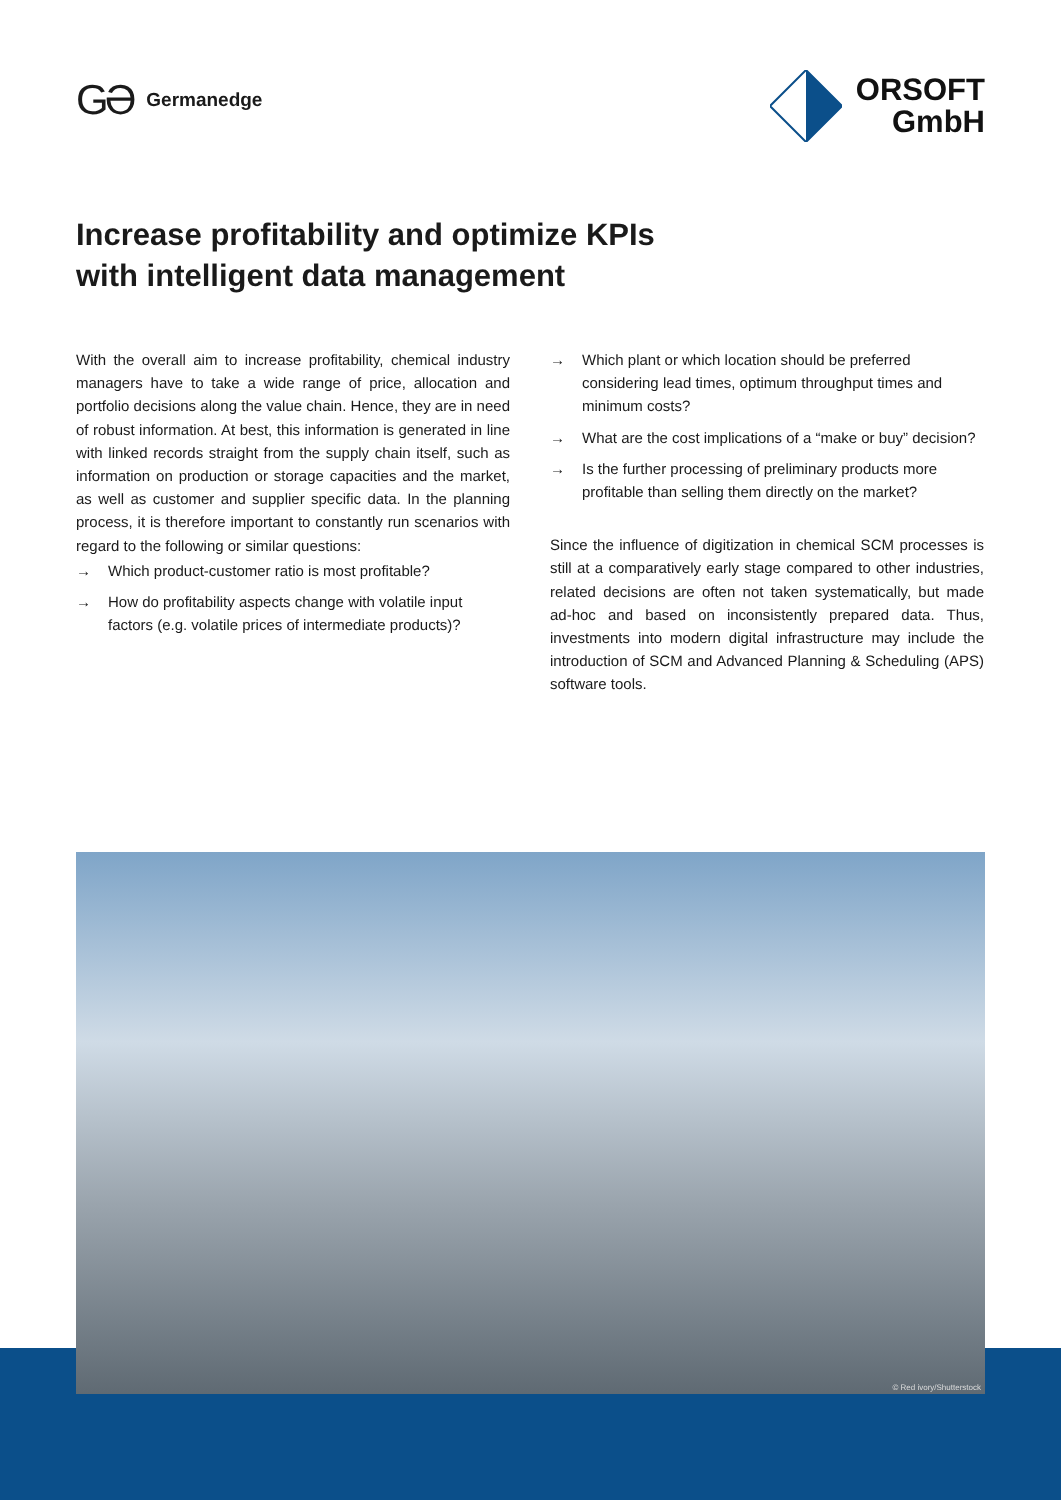GƏ Germanedge
ORSOFT
GmbH
Increase profitability and optimize KPIs
with intelligent data management
With the overall aim to increase profitability, chemical industry managers have to take a wide range of price, allocation and portfolio decisions along the value chain. Hence, they are in need of robust information. At best, this information is generated in line with linked records straight from the supply chain itself, such as information on production or storage capacities and the market, as well as customer and supplier specific data. In the planning process, it is therefore important to constantly run scenarios with regard to the following or similar questions:
→ Which product-customer ratio is most profitable?
→ How do profitability aspects change with volatile input factors (e.g. volatile prices of intermediate products)?
→ Which plant or which location should be preferred considering lead times, optimum throughput times and minimum costs?
→ What are the cost implications of a “make or buy” decision?
→ Is the further processing of preliminary products more profitable than selling them directly on the market?
Since the influence of digitization in chemical SCM processes is still at a comparatively early stage compared to other industries, related decisions are often not taken systematically, but made ad-hoc and based on inconsistently prepared data. Thus, investments into modern digital infrastructure may include the introduction of SCM and Advanced Planning & Scheduling (APS) software tools.
© Red ivory/Shutterstock